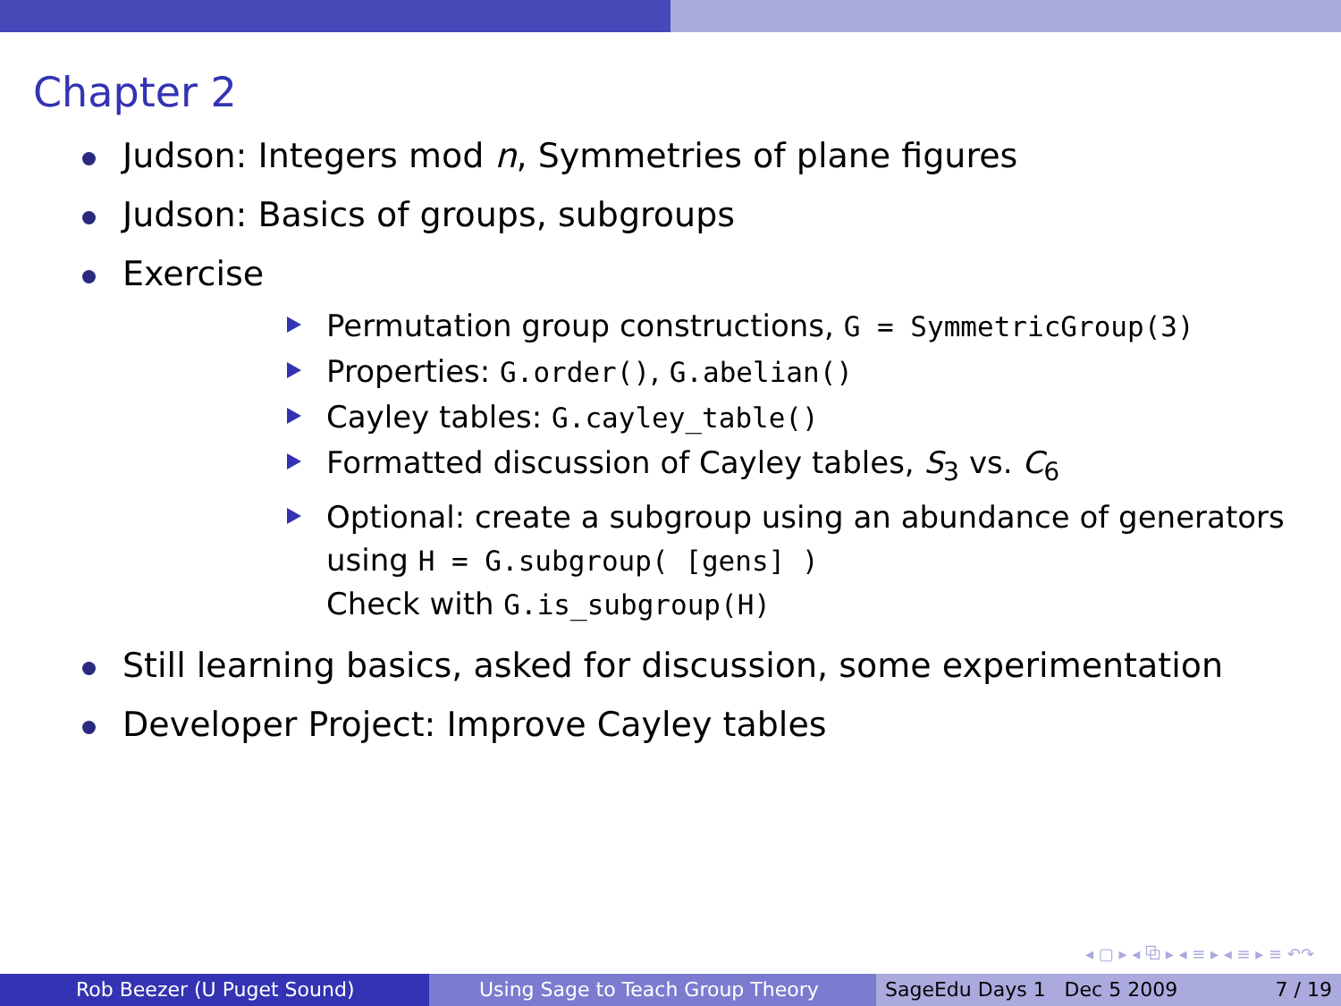Chapter 2
Judson: Integers mod n, Symmetries of plane figures
Judson: Basics of groups, subgroups
Exercise
Permutation group constructions, G = SymmetricGroup(3)
Properties: G.order(), G.abelian()
Cayley tables: G.cayley_table()
Formatted discussion of Cayley tables, S<sub>3</sub> vs. C<sub>6</sub>
Optional: create a subgroup using an abundance of generators
using H = G.subgroup( [gens] )
Check with G.is_subgroup(H)
Still learning basics, asked for discussion, some experimentation
Developer Project: Improve Cayley tables
◂ ▢ ▸ ◂ ⧉ ▸ ◂ ≡ ▸ ◂ ≡ ▸ ≡ ↶↷
Rob Beezer (U Puget Sound) Using Sage to Teach Group Theory SageEdu Days 1 Dec 5 2009 7 / 19